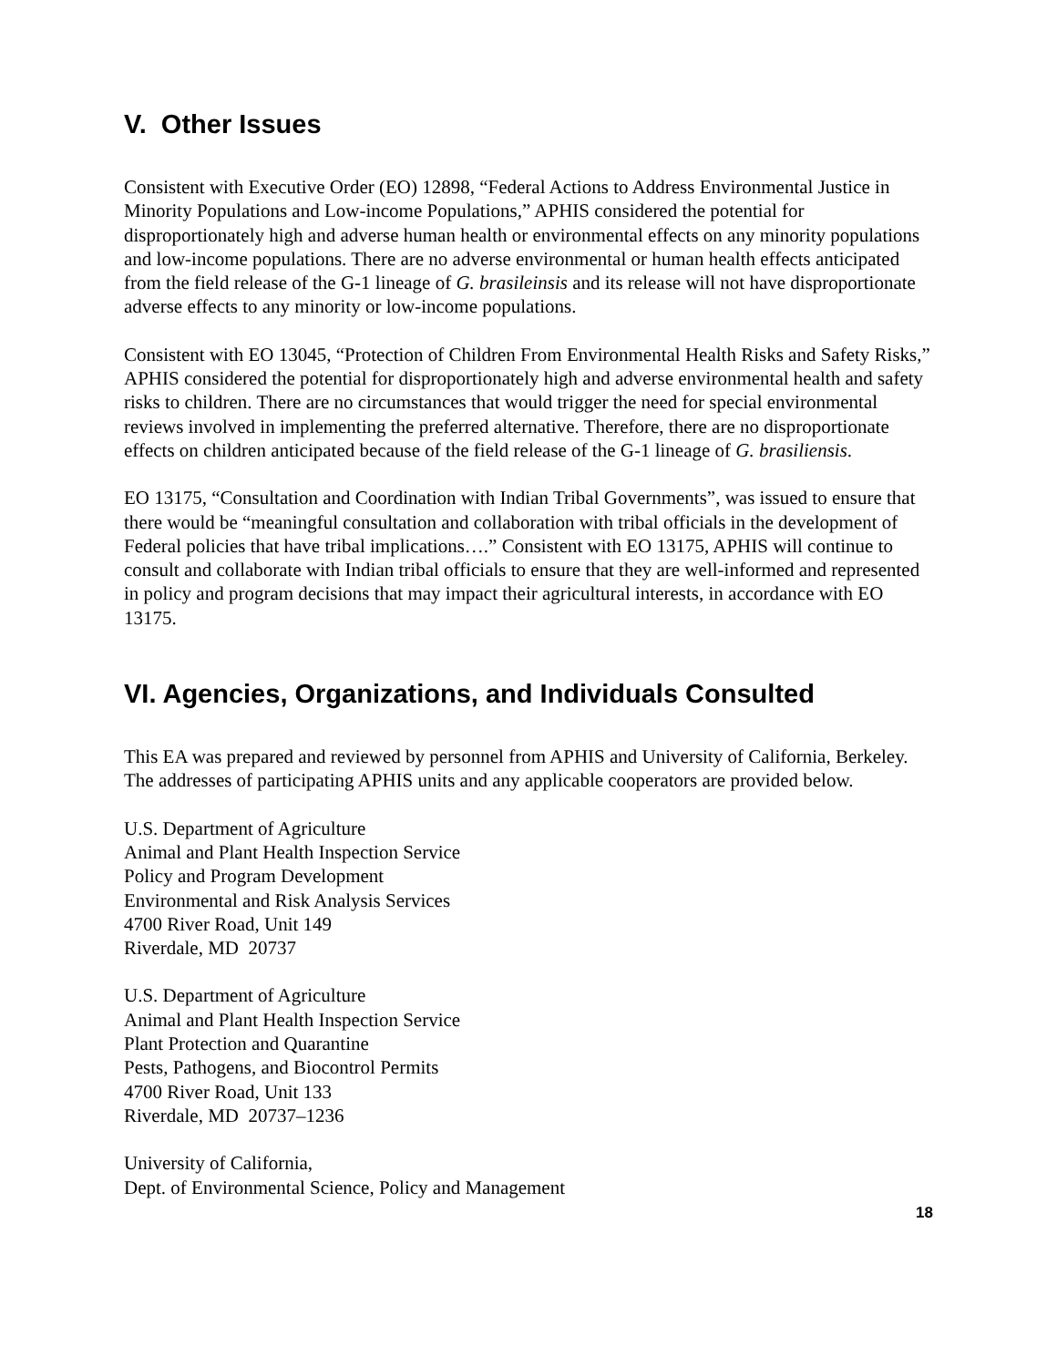V. Other Issues
Consistent with Executive Order (EO) 12898, “Federal Actions to Address Environmental Justice in Minority Populations and Low-income Populations,” APHIS considered the potential for disproportionately high and adverse human health or environmental effects on any minority populations and low-income populations. There are no adverse environmental or human health effects anticipated from the field release of the G-1 lineage of G. brasileinsis and its release will not have disproportionate adverse effects to any minority or low-income populations.
Consistent with EO 13045, “Protection of Children From Environmental Health Risks and Safety Risks,” APHIS considered the potential for disproportionately high and adverse environmental health and safety risks to children. There are no circumstances that would trigger the need for special environmental reviews involved in implementing the preferred alternative. Therefore, there are no disproportionate effects on children anticipated because of the field release of the G-1 lineage of G. brasiliensis.
EO 13175, “Consultation and Coordination with Indian Tribal Governments”, was issued to ensure that there would be “meaningful consultation and collaboration with tribal officials in the development of Federal policies that have tribal implications….” Consistent with EO 13175, APHIS will continue to consult and collaborate with Indian tribal officials to ensure that they are well-informed and represented in policy and program decisions that may impact their agricultural interests, in accordance with EO 13175.
VI. Agencies, Organizations, and Individuals Consulted
This EA was prepared and reviewed by personnel from APHIS and University of California, Berkeley. The addresses of participating APHIS units and any applicable cooperators are provided below.
U.S. Department of Agriculture
Animal and Plant Health Inspection Service
Policy and Program Development
Environmental and Risk Analysis Services
4700 River Road, Unit 149
Riverdale, MD 20737
U.S. Department of Agriculture
Animal and Plant Health Inspection Service
Plant Protection and Quarantine
Pests, Pathogens, and Biocontrol Permits
4700 River Road, Unit 133
Riverdale, MD 20737–1236
University of California,
Dept. of Environmental Science, Policy and Management
18